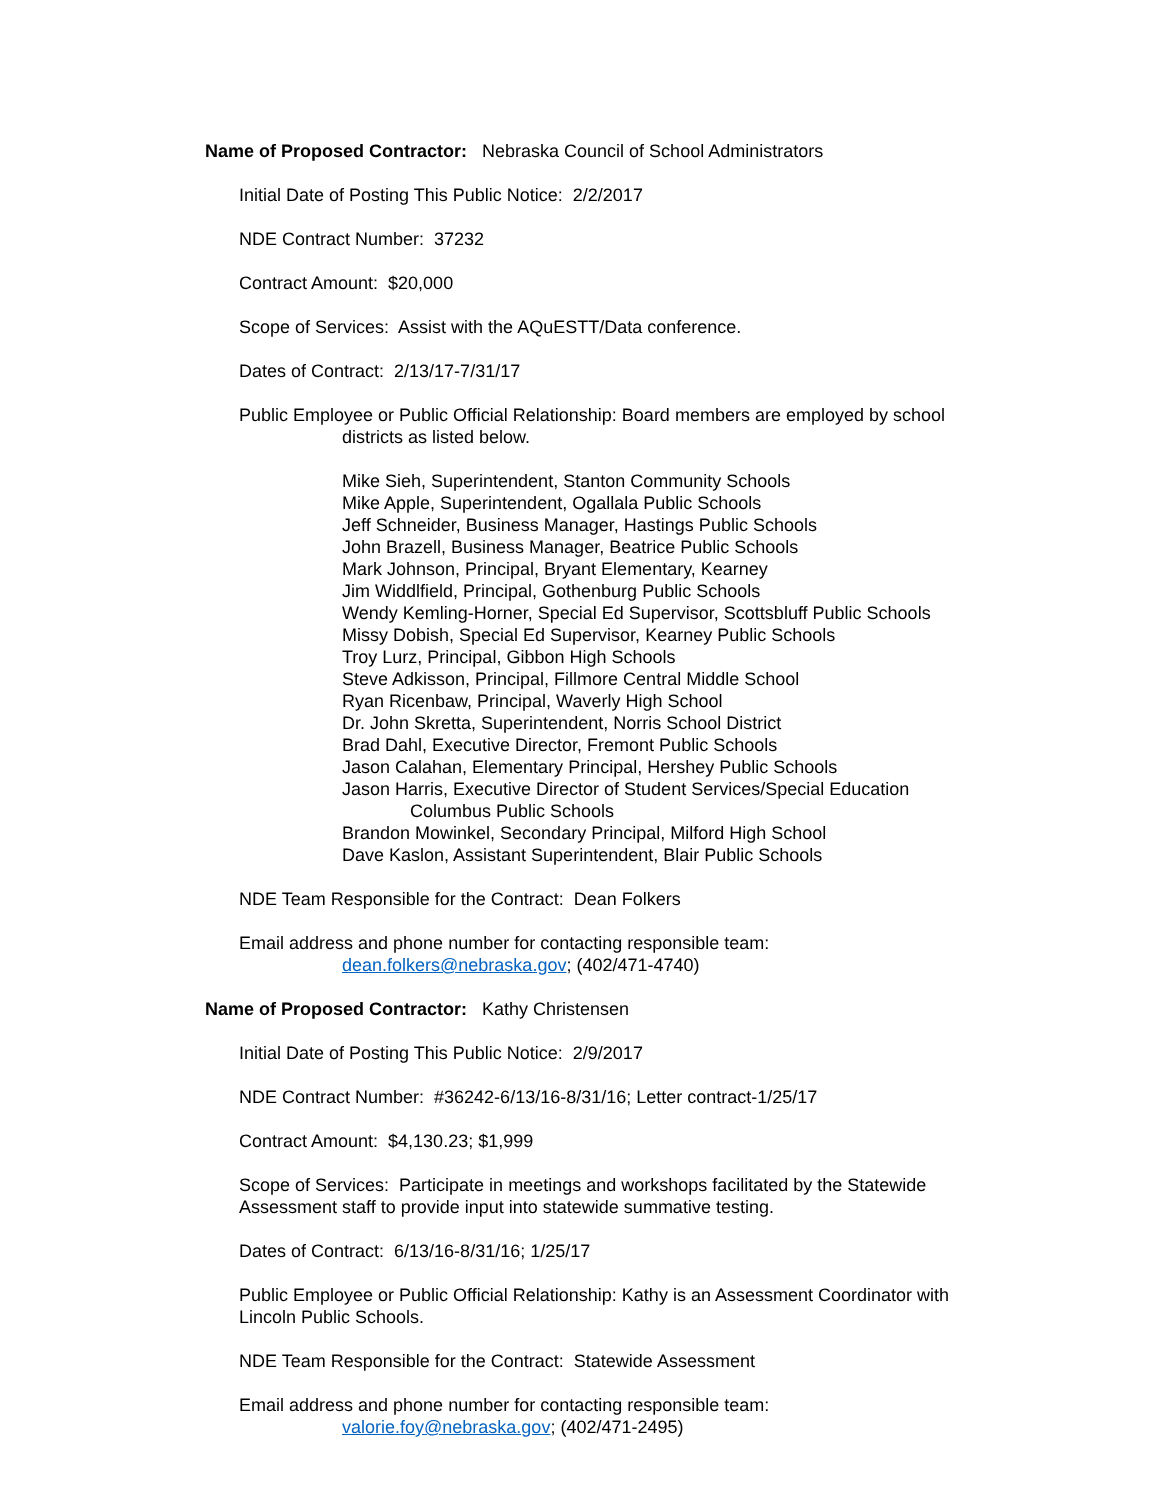Name of Proposed Contractor: Nebraska Council of School Administrators
Initial Date of Posting This Public Notice: 2/2/2017
NDE Contract Number: 37232
Contract Amount: $20,000
Scope of Services: Assist with the AQuESTT/Data conference.
Dates of Contract: 2/13/17-7/31/17
Public Employee or Public Official Relationship: Board members are employed by school
districts as listed below.
Mike Sieh, Superintendent, Stanton Community Schools
Mike Apple, Superintendent, Ogallala Public Schools
Jeff Schneider, Business Manager, Hastings Public Schools
John Brazell, Business Manager, Beatrice Public Schools
Mark Johnson, Principal, Bryant Elementary, Kearney
Jim Widdlfield, Principal, Gothenburg Public Schools
Wendy Kemling-Horner, Special Ed Supervisor, Scottsbluff Public Schools
Missy Dobish, Special Ed Supervisor, Kearney Public Schools
Troy Lurz, Principal, Gibbon High Schools
Steve Adkisson, Principal, Fillmore Central Middle School
Ryan Ricenbaw, Principal, Waverly High School
Dr. John Skretta, Superintendent, Norris School District
Brad Dahl, Executive Director, Fremont Public Schools
Jason Calahan, Elementary Principal, Hershey Public Schools
Jason Harris, Executive Director of Student Services/Special Education
Columbus Public Schools
Brandon Mowinkel, Secondary Principal, Milford High School
Dave Kaslon, Assistant Superintendent, Blair Public Schools
NDE Team Responsible for the Contract: Dean Folkers
Email address and phone number for contacting responsible team:
dean.folkers@nebraska.gov; (402/471-4740)
Name of Proposed Contractor: Kathy Christensen
Initial Date of Posting This Public Notice: 2/9/2017
NDE Contract Number: #36242-6/13/16-8/31/16; Letter contract-1/25/17
Contract Amount: $4,130.23; $1,999
Scope of Services: Participate in meetings and workshops facilitated by the Statewide Assessment staff to provide input into statewide summative testing.
Dates of Contract: 6/13/16-8/31/16; 1/25/17
Public Employee or Public Official Relationship: Kathy is an Assessment Coordinator with Lincoln Public Schools.
NDE Team Responsible for the Contract: Statewide Assessment
Email address and phone number for contacting responsible team:
valorie.foy@nebraska.gov; (402/471-2495)